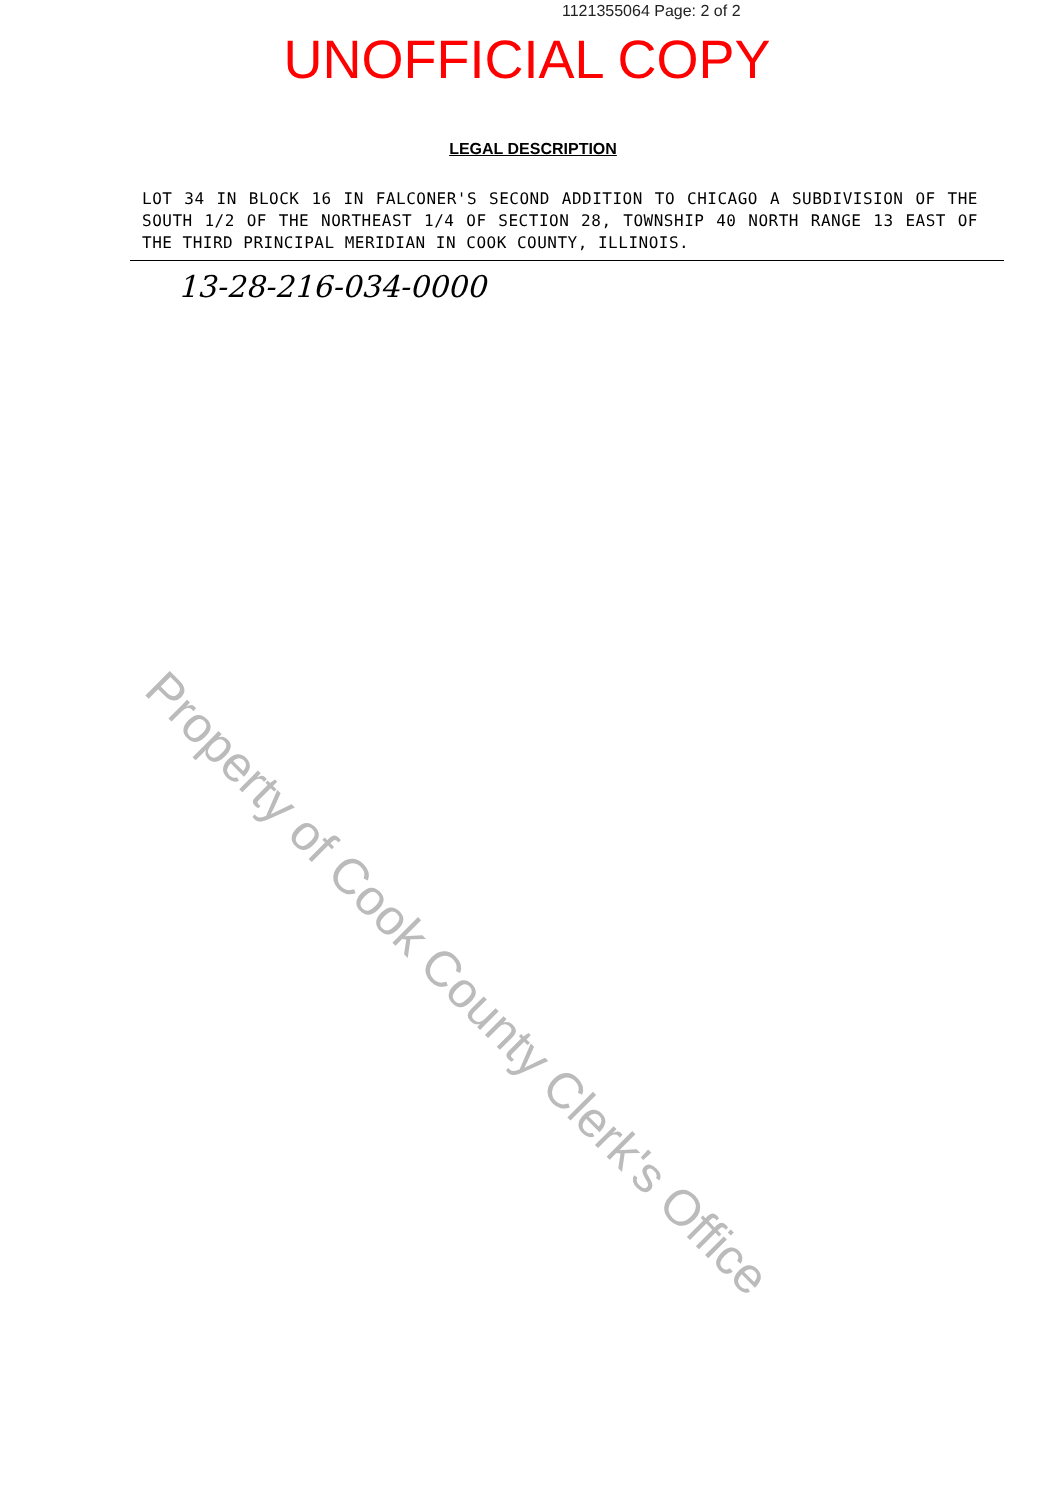1121355064 Page: 2 of 2
UNOFFICIAL COPY
LEGAL DESCRIPTION
LOT 34 IN BLOCK 16 IN FALCONER'S SECOND ADDITION TO CHICAGO A SUBDIVISION OF THE SOUTH 1/2 OF THE NORTHEAST 1/4 OF SECTION 28, TOWNSHIP 40 NORTH RANGE 13 EAST OF THE THIRD PRINCIPAL MERIDIAN IN COOK COUNTY, ILLINOIS.
13-28-216-034-0000
Property of Cook County Clerk's Office